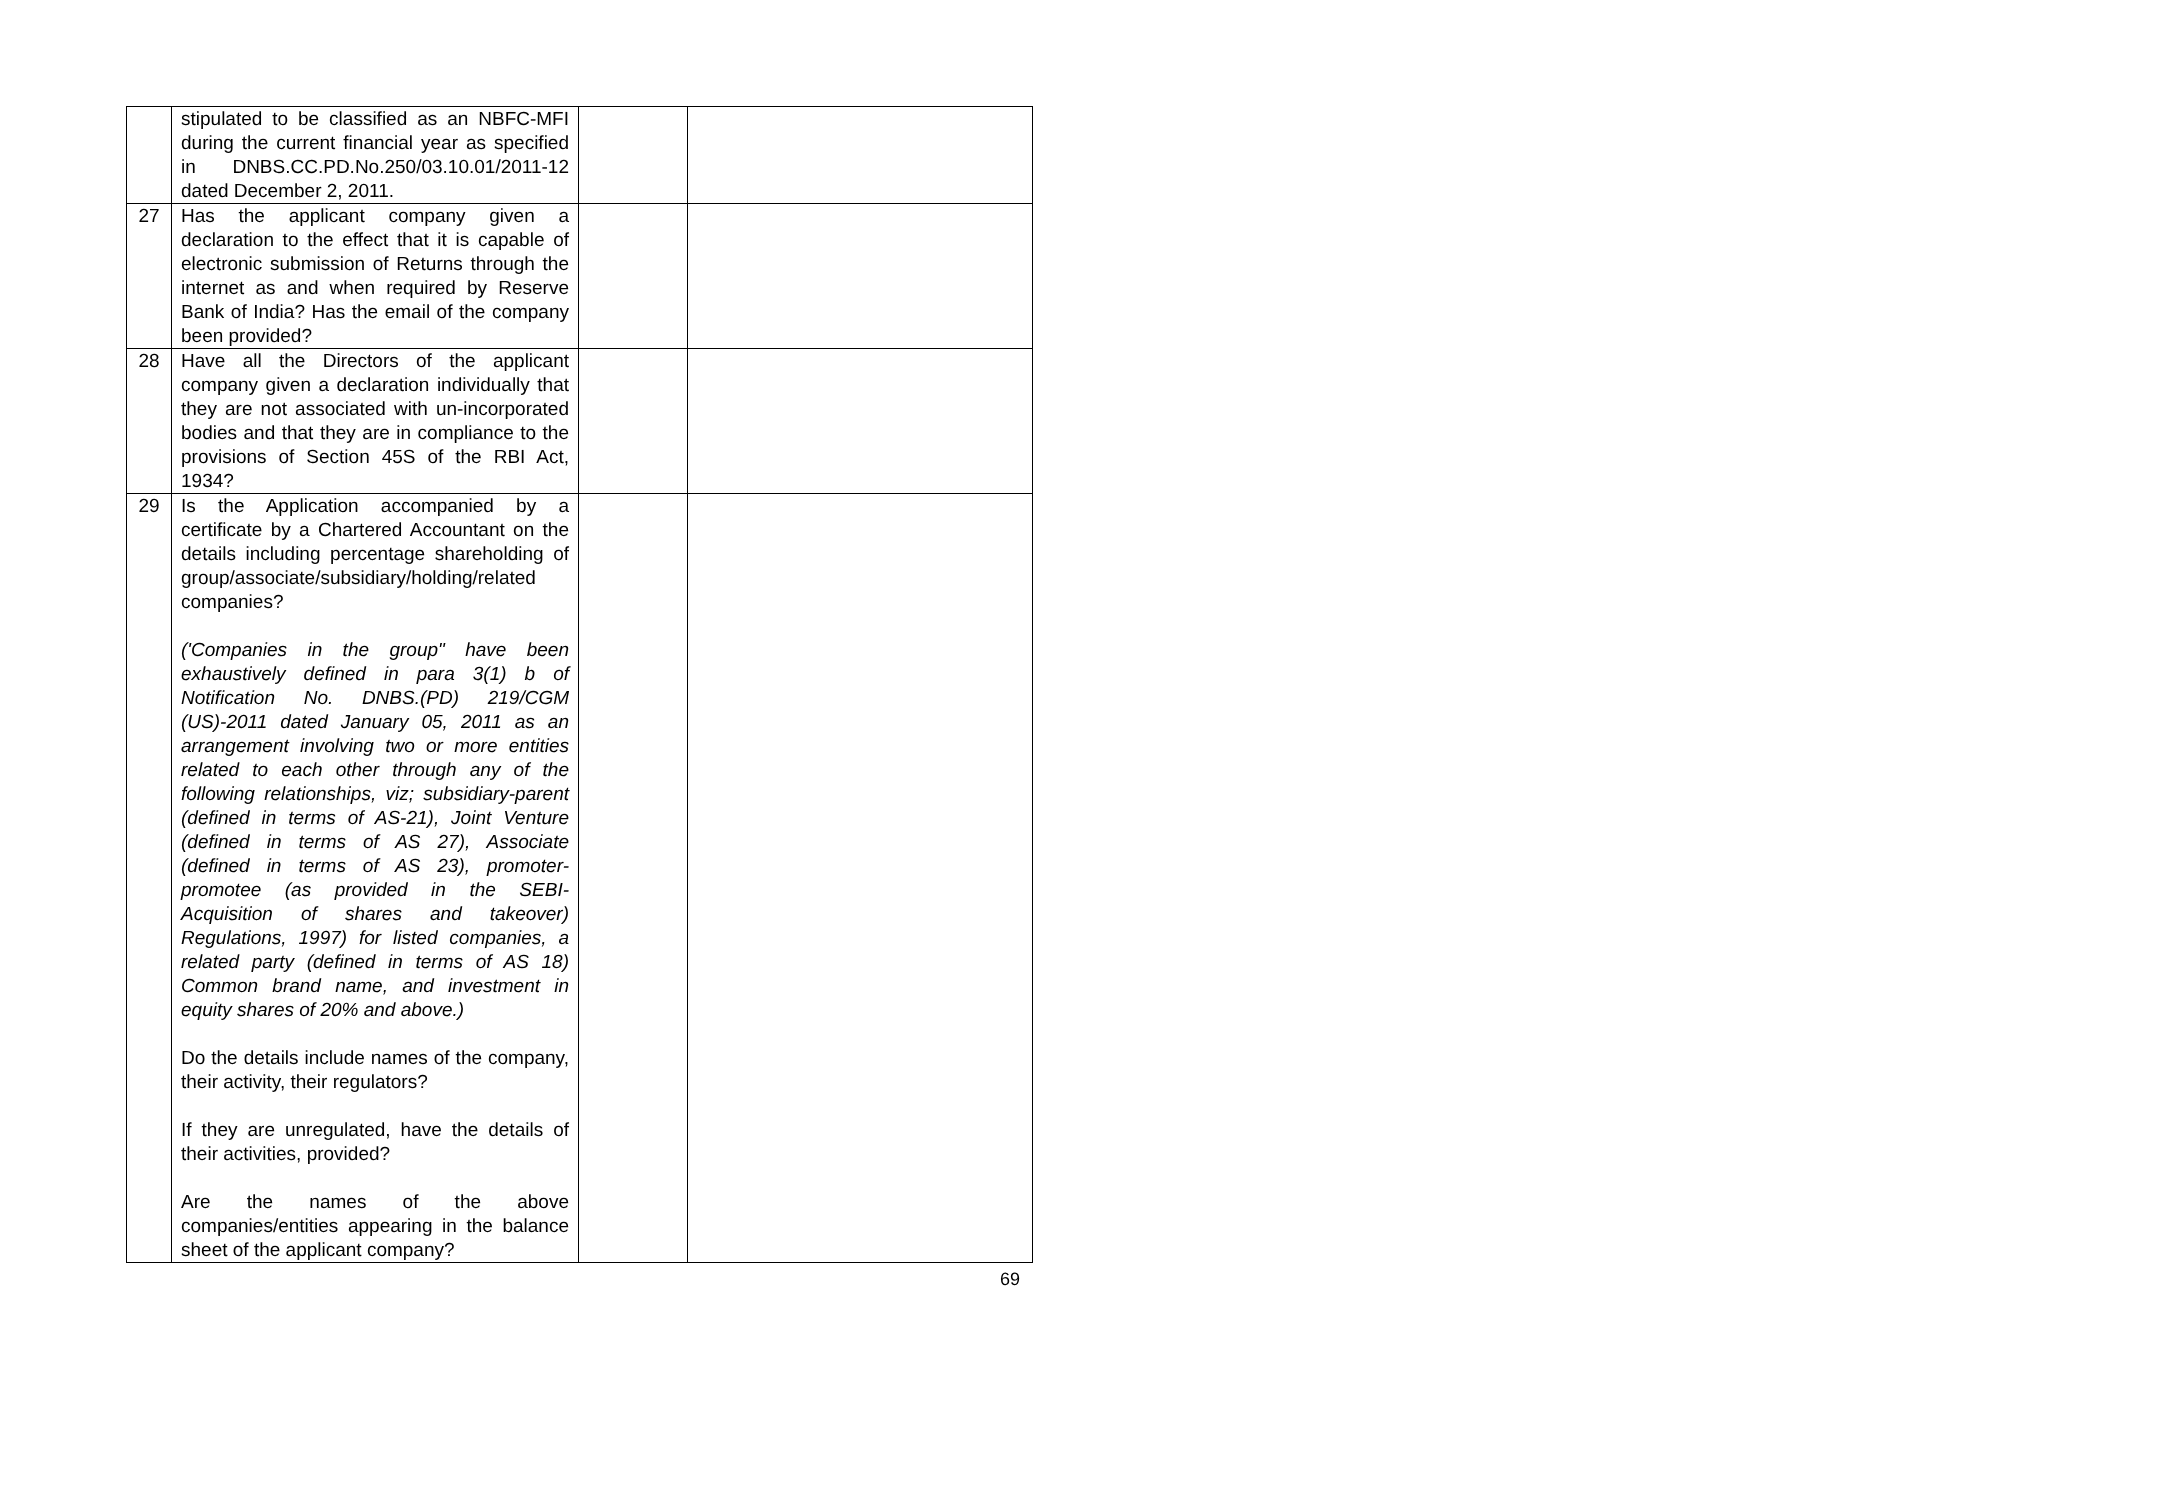| | stipulated to be classified as an NBFC-MFI during the current financial year as specified in DNBS.CC.PD.No.250/03.10.01/2011-12 dated December 2, 2011. | | |
| 27 | Has the applicant company given a declaration to the effect that it is capable of electronic submission of Returns through the internet as and when required by Reserve Bank of India? Has the email of the company been provided? | | |
| 28 | Have all the Directors of the applicant company given a declaration individually that they are not associated with un-incorporated bodies and that they are in compliance to the provisions of Section 45S of the RBI Act, 1934? | | |
| 29 | Is the Application accompanied by a certificate by a Chartered Accountant on the details including percentage shareholding of group/associate/subsidiary/holding/related companies? ('Companies in the group" have been exhaustively defined in para 3(1) b of Notification No. DNBS.(PD) 219/CGM (US)-2011 dated January 05, 2011 as an arrangement involving two or more entities related to each other through any of the following relationships, viz; subsidiary-parent (defined in terms of AS-21), Joint Venture (defined in terms of AS 27), Associate (defined in terms of AS 23), promoter-promotee (as provided in the SEBI-Acquisition of shares and takeover) Regulations, 1997) for listed companies, a related party (defined in terms of AS 18) Common brand name, and investment in equity shares of 20% and above.) Do the details include names of the company, their activity, their regulators? If they are unregulated, have the details of their activities, provided? Are the names of the above companies/entities appearing in the balance sheet of the applicant company? | | |
69